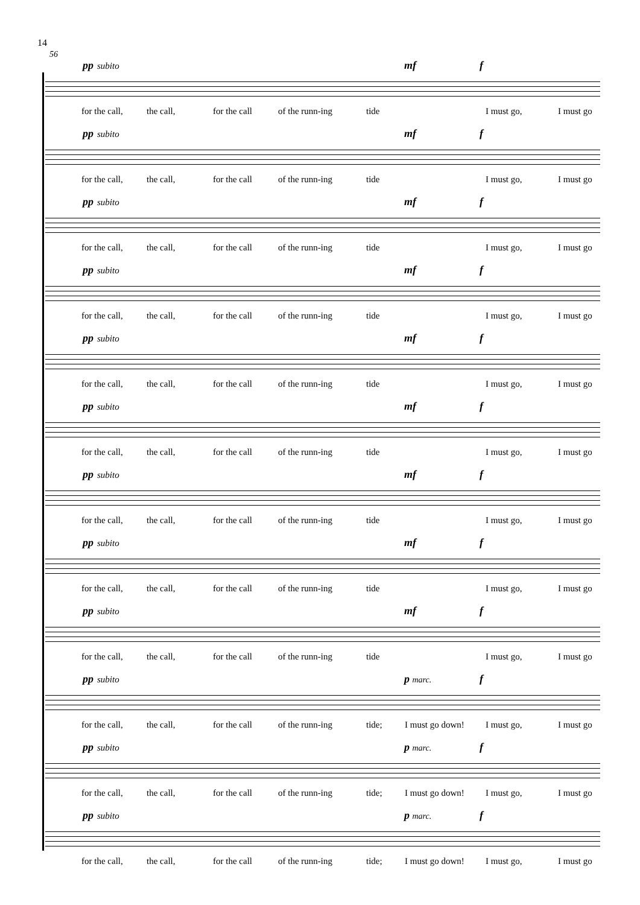14
56
pp subito mf f
for the call, the call, for the call of the runn-ing tide I must go, I must go
pp subito mf f
for the call, the call, for the call of the runn-ing tide I must go, I must go
pp subito mf f
for the call, the call, for the call of the runn-ing tide I must go, I must go
pp subito mf f
for the call, the call, for the call of the runn-ing tide I must go, I must go
pp subito mf f
for the call, the call, for the call of the runn-ing tide I must go, I must go
pp subito mf f
for the call, the call, for the call of the runn-ing tide I must go, I must go
pp subito mf f
for the call, the call, for the call of the runn-ing tide I must go, I must go
pp subito mf f
for the call, the call, for the call of the runn-ing tide I must go, I must go
pp subito mf f
for the call, the call, for the call of the runn-ing tide I must go, I must go
pp subito p marc. f
for the call, the call, for the call of the runn-ing tide; I must go down! I must go, I must go
pp subito p marc. f
for the call, the call, for the call of the runn-ing tide; I must go down! I must go, I must go
pp subito p marc. f
for the call, the call, for the call of the runn-ing tide; I must go down! I must go, I must go